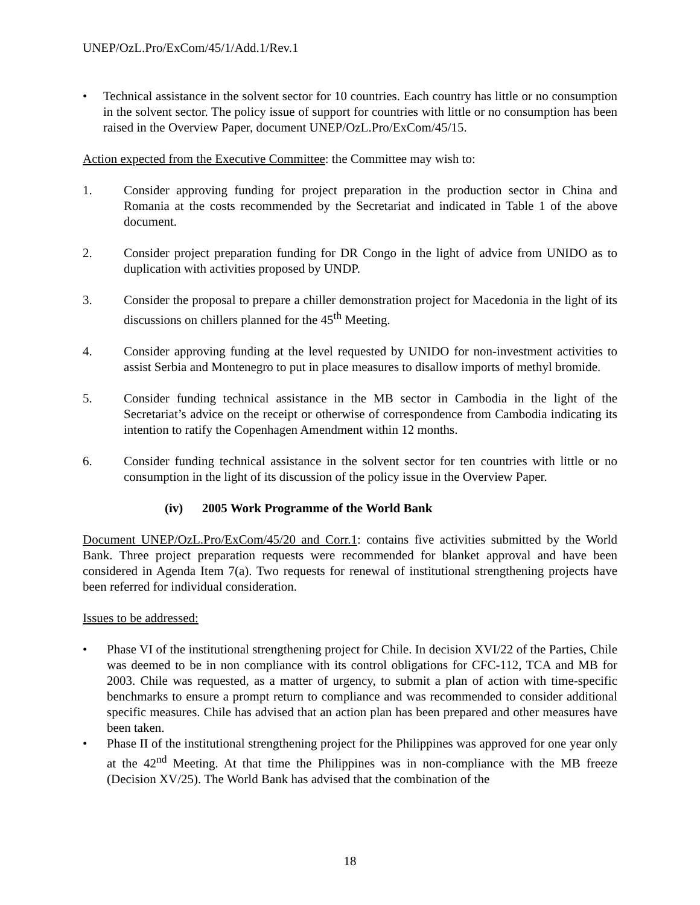UNEP/OzL.Pro/ExCom/45/1/Add.1/Rev.1
• Technical assistance in the solvent sector for 10 countries. Each country has little or no consumption in the solvent sector. The policy issue of support for countries with little or no consumption has been raised in the Overview Paper, document UNEP/OzL.Pro/ExCom/45/15.
Action expected from the Executive Committee: the Committee may wish to:
1. Consider approving funding for project preparation in the production sector in China and Romania at the costs recommended by the Secretariat and indicated in Table 1 of the above document.
2. Consider project preparation funding for DR Congo in the light of advice from UNIDO as to duplication with activities proposed by UNDP.
3. Consider the proposal to prepare a chiller demonstration project for Macedonia in the light of its discussions on chillers planned for the 45<sup>th</sup> Meeting.
4. Consider approving funding at the level requested by UNIDO for non-investment activities to assist Serbia and Montenegro to put in place measures to disallow imports of methyl bromide.
5. Consider funding technical assistance in the MB sector in Cambodia in the light of the Secretariat’s advice on the receipt or otherwise of correspondence from Cambodia indicating its intention to ratify the Copenhagen Amendment within 12 months.
6. Consider funding technical assistance in the solvent sector for ten countries with little or no consumption in the light of its discussion of the policy issue in the Overview Paper.
(iv) 2005 Work Programme of the World Bank
Document UNEP/OzL.Pro/ExCom/45/20 and Corr.1: contains five activities submitted by the World Bank. Three project preparation requests were recommended for blanket approval and have been considered in Agenda Item 7(a). Two requests for renewal of institutional strengthening projects have been referred for individual consideration.
Issues to be addressed:
• Phase VI of the institutional strengthening project for Chile. In decision XVI/22 of the Parties, Chile was deemed to be in non compliance with its control obligations for CFC-112, TCA and MB for 2003. Chile was requested, as a matter of urgency, to submit a plan of action with time-specific benchmarks to ensure a prompt return to compliance and was recommended to consider additional specific measures. Chile has advised that an action plan has been prepared and other measures have been taken.
• Phase II of the institutional strengthening project for the Philippines was approved for one year only at the 42<sup>nd</sup> Meeting. At that time the Philippines was in non-compliance with the MB freeze (Decision XV/25). The World Bank has advised that the combination of the
18